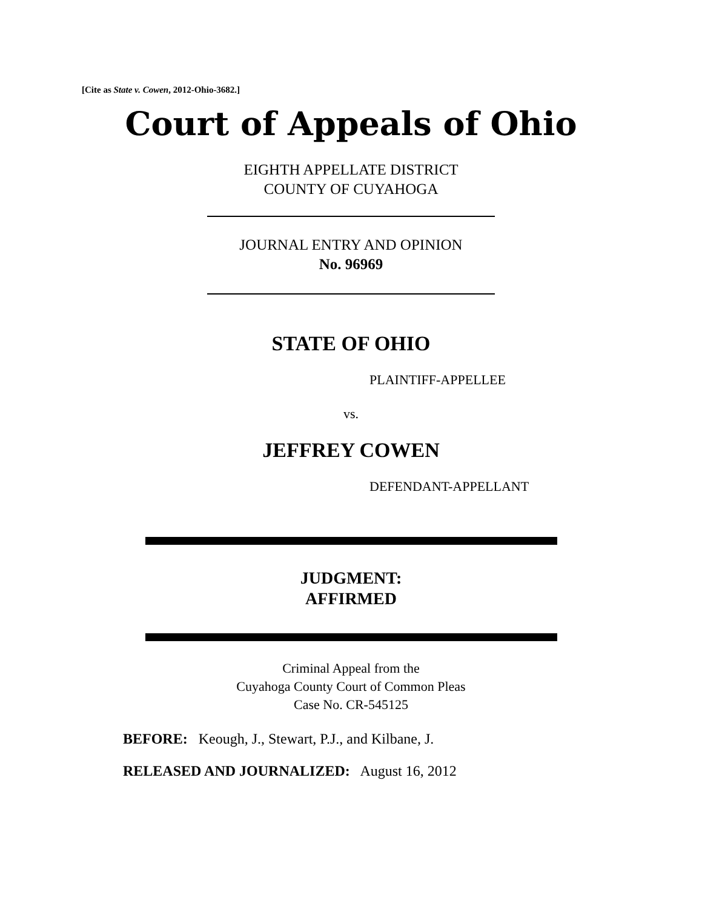[Cite as State v. Cowen, 2012-Ohio-3682.]
Court of Appeals of Ohio
EIGHTH APPELLATE DISTRICT
COUNTY OF CUYAHOGA
JOURNAL ENTRY AND OPINION
No. 96969
STATE OF OHIO
PLAINTIFF-APPELLEE
vs.
JEFFREY COWEN
DEFENDANT-APPELLANT
JUDGMENT:
AFFIRMED
Criminal Appeal from the
Cuyahoga County Court of Common Pleas
Case No. CR-545125
BEFORE: Keough, J., Stewart, P.J., and Kilbane, J.
RELEASED AND JOURNALIZED: August 16, 2012